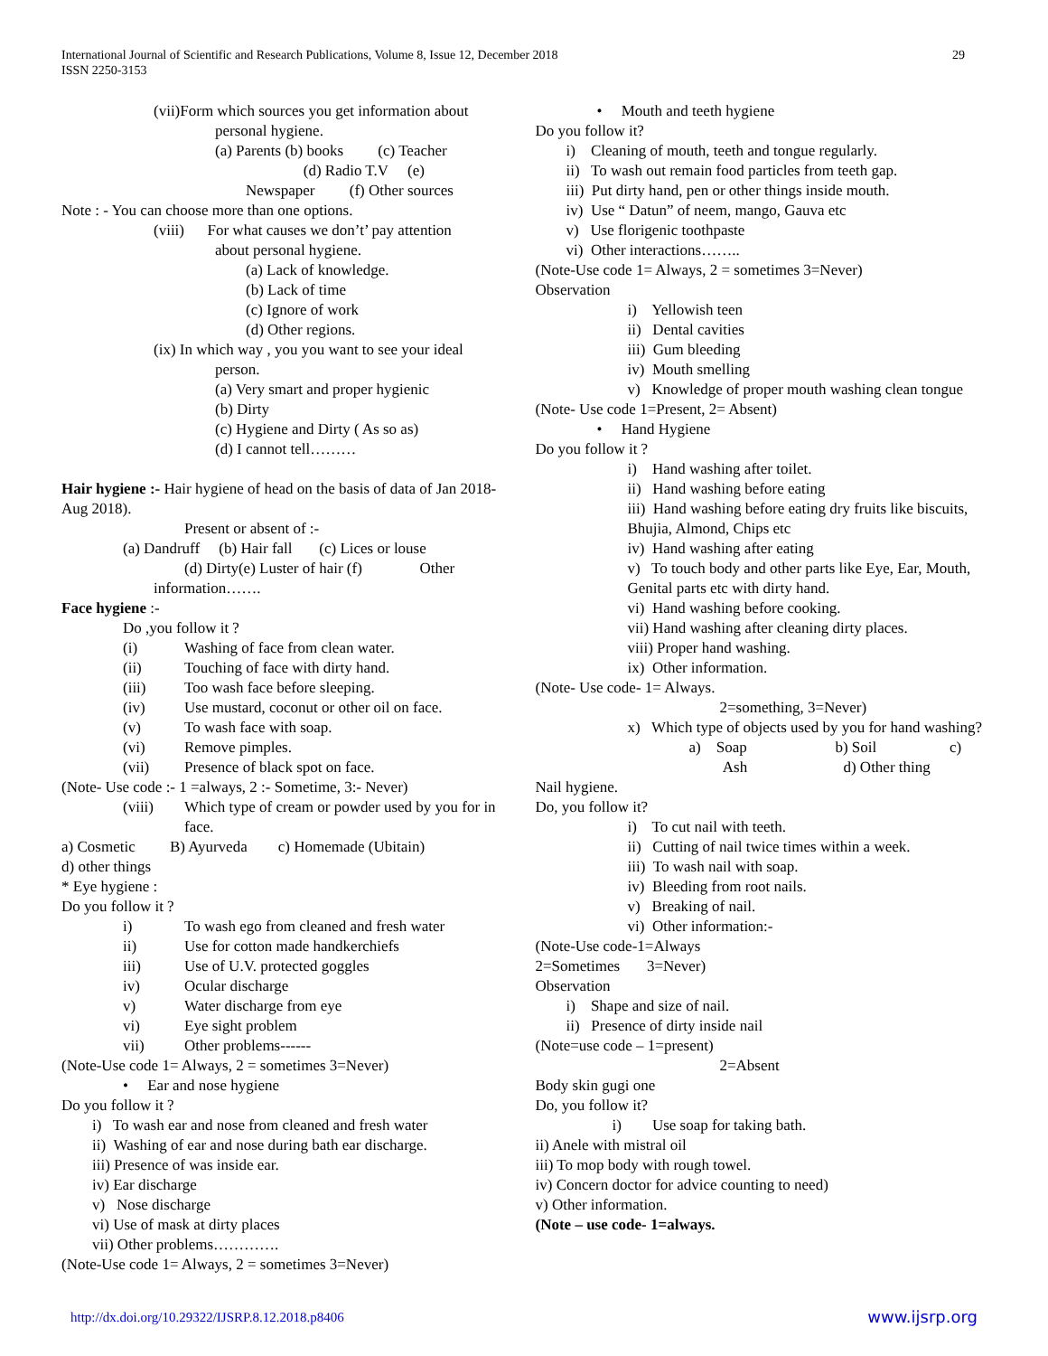International Journal of Scientific and Research Publications, Volume 8, Issue 12, December 2018
ISSN 2250-3153
29
(vii)Form which sources you get information about
personal hygiene.
(a) Parents (b) books (c) Teacher
(d) Radio T.V (e)
Newspaper (f) Other sources
Note : - You can choose more than one options.
(viii) For what causes we don’t’ pay attention
about personal hygiene.
(a) Lack of knowledge.
(b) Lack of time
(c) Ignore of work
(d) Other regions.
(ix) In which way , you you want to see your ideal
person.
(a) Very smart and proper hygienic
(b) Dirty
(c) Hygiene and Dirty ( As so as)
(d) I cannot tell………
Hair hygiene :- Hair hygiene of head on the basis of data of Jan 2018- Aug 2018).
Present or absent of :-
(a) Dandruff (b) Hair fall (c) Lices or louse
(d) Dirty(e) Luster of hair (f) Other
information…….
Face hygiene :-
Do ,you follow it ?
(i) Washing of face from clean water.
(ii) Touching of face with dirty hand.
(iii) Too wash face before sleeping.
(iv) Use mustard, coconut or other oil on face.
(v) To wash face with soap.
(vi) Remove pimples.
(vii) Presence of black spot on face.
(Note- Use code :- 1 =always, 2 :- Sometime, 3:- Never)
(viii) Which type of cream or powder used by you for in face.
a) Cosmetic B) Ayurveda c) Homemade (Ubitain)
d) other things
* Eye hygiene :
Do you follow it ?
i) To wash ego from cleaned and fresh water
ii) Use for cotton made handkerchiefs
iii) Use of U.V. protected goggles
iv) Ocular discharge
v) Water discharge from eye
vi) Eye sight problem
vii) Other problems------
(Note-Use code 1= Always, 2 = sometimes 3=Never)
• Ear and nose hygiene
Do you follow it ?
i) To wash ear and nose from cleaned and fresh water
ii) Washing of ear and nose during bath ear discharge.
iii) Presence of was inside ear.
iv) Ear discharge
v) Nose discharge
vi) Use of mask at dirty places
vii) Other problems………….
(Note-Use code 1= Always, 2 = sometimes 3=Never)
• Mouth and teeth hygiene
Do you follow it?
i) Cleaning of mouth, teeth and tongue regularly.
ii) To wash out remain food particles from teeth gap.
iii) Put dirty hand, pen or other things inside mouth.
iv) Use “ Datun” of neem, mango, Gauva etc
v) Use florigenic toothpaste
vi) Other interactions……..
(Note-Use code 1= Always, 2 = sometimes 3=Never)
Observation
i) Yellowish teen
ii) Dental cavities
iii) Gum bleeding
iv) Mouth smelling
v) Knowledge of proper mouth washing clean tongue
(Note- Use code 1=Present, 2= Absent)
• Hand Hygiene
Do you follow it ?
i) Hand washing after toilet.
ii) Hand washing before eating
iii) Hand washing before eating dry fruits like biscuits, Bhujia, Almond, Chips etc
iv) Hand washing after eating
v) To touch body and other parts like Eye, Ear, Mouth, Genital parts etc with dirty hand.
vi) Hand washing before cooking.
vii) Hand washing after cleaning dirty places.
viii) Proper hand washing.
ix) Other information.
(Note- Use code- 1= Always.
2=something, 3=Never)
x) Which type of objects used by you for hand washing?
a) Soap b) Soil c)
Ash d) Other thing
Nail hygiene.
Do, you follow it?
i) To cut nail with teeth.
ii) Cutting of nail twice times within a week.
iii) To wash nail with soap.
iv) Bleeding from root nails.
v) Breaking of nail.
vi) Other information:-
(Note-Use code-1=Always
2=Sometimes 3=Never)
Observation
i) Shape and size of nail.
ii) Presence of dirty inside nail
(Note=use code – 1=present)
2=Absent
Body skin gugi one
Do, you follow it?
i) Use soap for taking bath.
ii) Anele with mistral oil
iii) To mop body with rough towel.
iv) Concern doctor for advice counting to need)
v) Other information.
(Note – use code- 1=always.
http://dx.doi.org/10.29322/IJSRP.8.12.2018.p8406 www.ijsrp.org